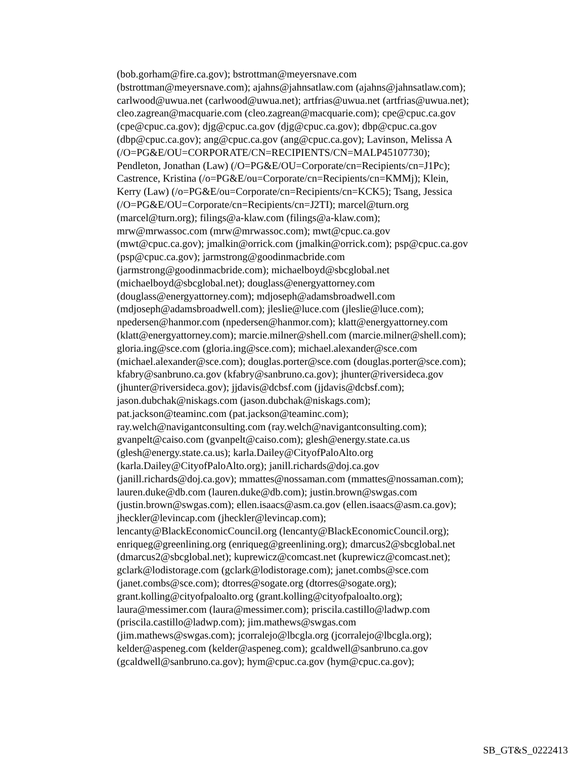(bob.gorham@fire.ca.gov); bstrottman@meyersnave.com
(bstrottman@meyersnave.com); ajahns@jahnsatlaw.com (ajahns@jahnsatlaw.com);
carlwood@uwua.net (carlwood@uwua.net); artfrias@uwua.net (artfrias@uwua.net);
cleo.zagrean@macquarie.com (cleo.zagrean@macquarie.com); cpe@cpuc.ca.gov
(cpe@cpuc.ca.gov); djg@cpuc.ca.gov (djg@cpuc.ca.gov); dbp@cpuc.ca.gov
(dbp@cpuc.ca.gov); ang@cpuc.ca.gov (ang@cpuc.ca.gov); Lavinson, Melissa A
(/O=PG&E/OU=CORPORATE/CN=RECIPIENTS/CN=MALP45107730);
Pendleton, Jonathan (Law) (/O=PG&E/OU=Corporate/cn=Recipients/cn=J1Pc);
Castrence, Kristina (/o=PG&E/ou=Corporate/cn=Recipients/cn=KMMj); Klein,
Kerry (Law) (/o=PG&E/ou=Corporate/cn=Recipients/cn=KCK5); Tsang, Jessica
(/O=PG&E/OU=Corporate/cn=Recipients/cn=J2TI); marcel@turn.org
(marcel@turn.org); filings@a-klaw.com (filings@a-klaw.com);
mrw@mrwassoc.com (mrw@mrwassoc.com); mwt@cpuc.ca.gov
(mwt@cpuc.ca.gov); jmalkin@orrick.com (jmalkin@orrick.com); psp@cpuc.ca.gov
(psp@cpuc.ca.gov); jarmstrong@goodinmacbride.com
(jarmstrong@goodinmacbride.com); michaelboyd@sbcglobal.net
(michaelboyd@sbcglobal.net); douglass@energyattorney.com
(douglass@energyattorney.com); mdjoseph@adamsbroadwell.com
(mdjoseph@adamsbroadwell.com); jleslie@luce.com (jleslie@luce.com);
npedersen@hanmor.com (npedersen@hanmor.com); klatt@energyattorney.com
(klatt@energyattorney.com); marcie.milner@shell.com (marcie.milner@shell.com);
gloria.ing@sce.com (gloria.ing@sce.com); michael.alexander@sce.com
(michael.alexander@sce.com); douglas.porter@sce.com (douglas.porter@sce.com);
kfabry@sanbruno.ca.gov (kfabry@sanbruno.ca.gov); jhunter@riversideca.gov
(jhunter@riversideca.gov); jjdavis@dcbsf.com (jjdavis@dcbsf.com);
jason.dubchak@niskags.com (jason.dubchak@niskags.com);
pat.jackson@teaminc.com (pat.jackson@teaminc.com);
ray.welch@navigantconsulting.com (ray.welch@navigantconsulting.com);
gvanpelt@caiso.com (gvanpelt@caiso.com); glesh@energy.state.ca.us
(glesh@energy.state.ca.us); karla.Dailey@CityofPaloAlto.org
(karla.Dailey@CityofPaloAlto.org); janill.richards@doj.ca.gov
(janill.richards@doj.ca.gov); mmattes@nossaman.com (mmattes@nossaman.com);
lauren.duke@db.com (lauren.duke@db.com); justin.brown@swgas.com
(justin.brown@swgas.com); ellen.isaacs@asm.ca.gov (ellen.isaacs@asm.ca.gov);
jheckler@levincap.com (jheckler@levincap.com);
lencanty@BlackEconomicCouncil.org (lencanty@BlackEconomicCouncil.org);
enriqueg@greenlining.org (enriqueg@greenlining.org); dmarcus2@sbcglobal.net
(dmarcus2@sbcglobal.net); kuprewicz@comcast.net (kuprewicz@comcast.net);
gclark@lodistorage.com (gclark@lodistorage.com); janet.combs@sce.com
(janet.combs@sce.com); dtorres@sogate.org (dtorres@sogate.org);
grant.kolling@cityofpaloalto.org (grant.kolling@cityofpaloalto.org);
laura@messimer.com (laura@messimer.com); priscila.castillo@ladwp.com
(priscila.castillo@ladwp.com); jim.mathews@swgas.com
(jim.mathews@swgas.com); jcorralejo@lbcgla.org (jcorralejo@lbcgla.org);
kelder@aspeneg.com (kelder@aspeneg.com); gcaldwell@sanbruno.ca.gov
(gcaldwell@sanbruno.ca.gov); hym@cpuc.ca.gov (hym@cpuc.ca.gov);
SB_GT&S_0222413